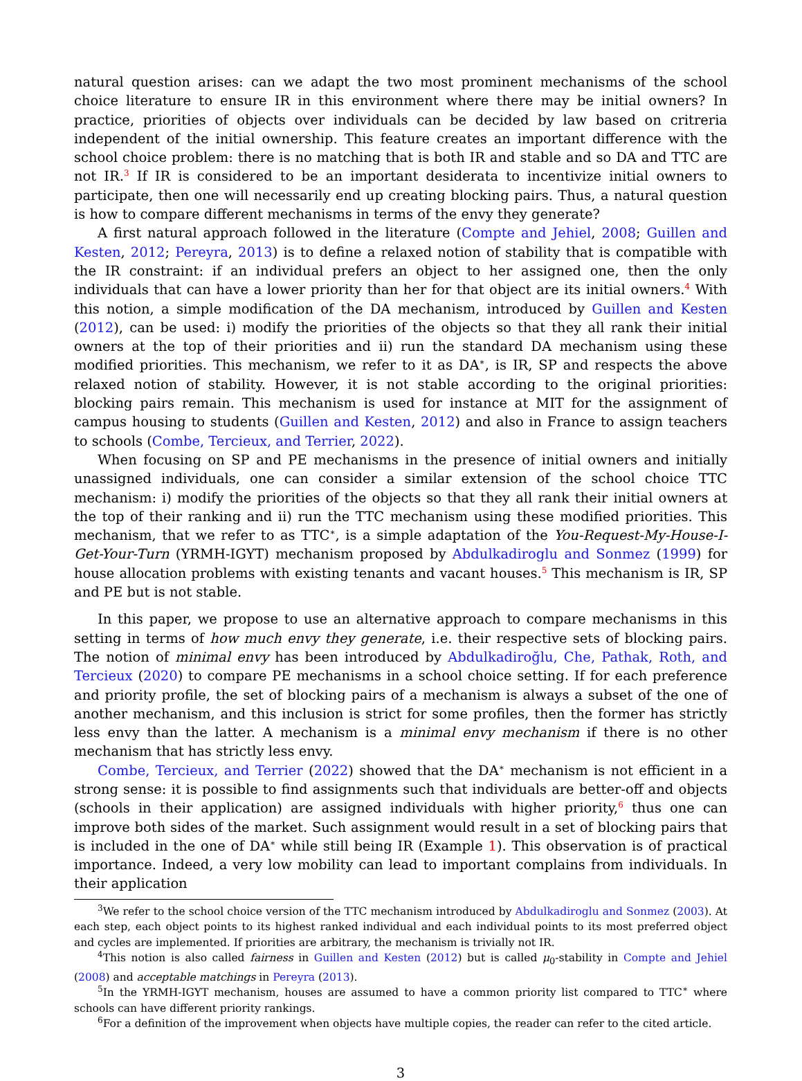natural question arises: can we adapt the two most prominent mechanisms of the school choice literature to ensure IR in this environment where there may be initial owners? In practice, priorities of objects over individuals can be decided by law based on critreria independent of the initial ownership. This feature creates an important difference with the school choice problem: there is no matching that is both IR and stable and so DA and TTC are not IR.<sup>3</sup> If IR is considered to be an important desiderata to incentivize initial owners to participate, then one will necessarily end up creating blocking pairs. Thus, a natural question is how to compare different mechanisms in terms of the envy they generate?
A first natural approach followed in the literature (Compte and Jehiel, 2008; Guillen and Kesten, 2012; Pereyra, 2013) is to define a relaxed notion of stability that is compatible with the IR constraint: if an individual prefers an object to her assigned one, then the only individuals that can have a lower priority than her for that object are its initial owners.<sup>4</sup> With this notion, a simple modification of the DA mechanism, introduced by Guillen and Kesten (2012), can be used: i) modify the priorities of the objects so that they all rank their initial owners at the top of their priorities and ii) run the standard DA mechanism using these modified priorities. This mechanism, we refer to it as DA<sup>∗</sup>, is IR, SP and respects the above relaxed notion of stability. However, it is not stable according to the original priorities: blocking pairs remain. This mechanism is used for instance at MIT for the assignment of campus housing to students (Guillen and Kesten, 2012) and also in France to assign teachers to schools (Combe, Tercieux, and Terrier, 2022).
When focusing on SP and PE mechanisms in the presence of initial owners and initially unassigned individuals, one can consider a similar extension of the school choice TTC mechanism: i) modify the priorities of the objects so that they all rank their initial owners at the top of their ranking and ii) run the TTC mechanism using these modified priorities. This mechanism, that we refer to as TTC<sup>∗</sup>, is a simple adaptation of the You-Request-My-House-I-Get-Your-Turn (YRMH-IGYT) mechanism proposed by Abdulkadiroglu and Sonmez (1999) for house allocation problems with existing tenants and vacant houses.<sup>5</sup> This mechanism is IR, SP and PE but is not stable.
In this paper, we propose to use an alternative approach to compare mechanisms in this setting in terms of how much envy they generate, i.e. their respective sets of blocking pairs. The notion of minimal envy has been introduced by Abdulkadiroğlu, Che, Pathak, Roth, and Tercieux (2020) to compare PE mechanisms in a school choice setting. If for each preference and priority profile, the set of blocking pairs of a mechanism is always a subset of the one of another mechanism, and this inclusion is strict for some profiles, then the former has strictly less envy than the latter. A mechanism is a minimal envy mechanism if there is no other mechanism that has strictly less envy.
Combe, Tercieux, and Terrier (2022) showed that the DA<sup>∗</sup> mechanism is not efficient in a strong sense: it is possible to find assignments such that individuals are better-off and objects (schools in their application) are assigned individuals with higher priority,<sup>6</sup> thus one can improve both sides of the market. Such assignment would result in a set of blocking pairs that is included in the one of DA<sup>∗</sup> while still being IR (Example 1). This observation is of practical importance. Indeed, a very low mobility can lead to important complains from individuals. In their application
<sup>3</sup> We refer to the school choice version of the TTC mechanism introduced by Abdulkadiroglu and Sonmez (2003). At each step, each object points to its highest ranked individual and each individual points to its most preferred object and cycles are implemented. If priorities are arbitrary, the mechanism is trivially not IR.
<sup>4</sup> This notion is also called fairness in Guillen and Kesten (2012) but is called μ<sub>0</sub>-stability in Compte and Jehiel (2008) and acceptable matchings in Pereyra (2013).
<sup>5</sup> In the YRMH-IGYT mechanism, houses are assumed to have a common priority list compared to TTC<sup>∗</sup> where schools can have different priority rankings.
<sup>6</sup> For a definition of the improvement when objects have multiple copies, the reader can refer to the cited article.
3